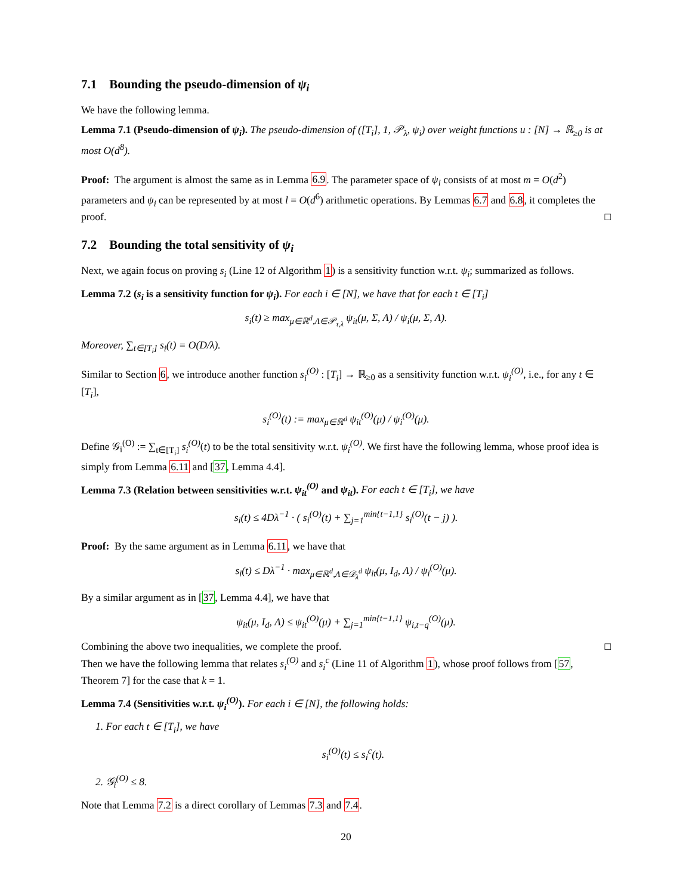7.1 Bounding the pseudo-dimension of ψ<sub>i</sub>
We have the following lemma.
Lemma 7.1 (Pseudo-dimension of ψ<sub>i</sub>). The pseudo-dimension of ([T<sub>i</sub>], 1, 𝒫<sub>λ</sub>, ψ<sub>i</sub>) over weight functions u : [N] → ℝ<sub>≥0</sub> is at most O(d<sup>8</sup>).
Proof: The argument is almost the same as in Lemma 6.9. The parameter space of ψ<sub>i</sub> consists of at most m = O(d<sup>2</sup>) parameters and ψ<sub>i</sub> can be represented by at most l = O(d<sup>6</sup>) arithmetic operations. By Lemmas 6.7 and 6.8, it completes the proof. □
7.2 Bounding the total sensitivity of ψ<sub>i</sub>
Next, we again focus on proving s<sub>i</sub> (Line 12 of Algorithm 1) is a sensitivity function w.r.t. ψ<sub>i</sub>; summarized as follows.
Lemma 7.2 (s<sub>i</sub> is a sensitivity function for ψ<sub>i</sub>). For each i ∈ [N], we have that for each t ∈ [T<sub>i</sub>]
s<sub>i</sub>(t) ≥ max<sub>μ∈ℝ<sup>d</sup>,Λ∈𝒫<sub>τ,λ</sub></sub> ψ<sub>it</sub>(μ, Σ, Λ) / ψ<sub>i</sub>(μ, Σ, Λ).
Moreover, ∑<sub>t∈[T<sub>i</sub>]</sub> s<sub>i</sub>(t) = O(D/λ).
Similar to Section 6, we introduce another function s<sub>i</sub><sup>(O)</sup> : [T<sub>i</sub>] → ℝ<sub>≥0</sub> as a sensitivity function w.r.t. ψ<sub>i</sub><sup>(O)</sup>, i.e., for any t ∈ [T<sub>i</sub>],
s<sub>i</sub><sup>(O)</sup>(t) := max<sub>μ∈ℝ<sup>d</sup></sub> ψ<sub>it</sub><sup>(O)</sup>(μ) / ψ<sub>i</sub><sup>(O)</sup>(μ).
Define 𝒢<sub>i</sub><sup>(O)</sup> := ∑<sub>t∈[T<sub>i</sub>]</sub> s<sub>i</sub><sup>(O)</sup>(t) to be the total sensitivity w.r.t. ψ<sub>i</sub><sup>(O)</sup>. We first have the following lemma, whose proof idea is simply from Lemma 6.11 and [37, Lemma 4.4].
Lemma 7.3 (Relation between sensitivities w.r.t. ψ<sub>it</sub><sup>(O)</sup> and ψ<sub>it</sub>). For each t ∈ [T<sub>i</sub>], we have
s<sub>i</sub>(t) ≤ 4Dλ<sup>−1</sup> · ( s<sub>i</sub><sup>(O)</sup>(t) + ∑<sub>j=1</sub><sup>min{t−1,1}</sup> s<sub>i</sub><sup>(O)</sup>(t − j) ).
Proof: By the same argument as in Lemma 6.11, we have that
s<sub>i</sub>(t) ≤ Dλ<sup>−1</sup> · max<sub>μ∈ℝ<sup>d</sup>,Λ∈𝒟<sub>λ</sub><sup>d</sup></sub> ψ<sub>it</sub>(μ, I<sub>d</sub>, Λ) / ψ<sub>i</sub><sup>(O)</sup>(μ).
By a similar argument as in [37, Lemma 4.4], we have that
ψ<sub>it</sub>(μ, I<sub>d</sub>, Λ) ≤ ψ<sub>it</sub><sup>(O)</sup>(μ) + ∑<sub>j=1</sub><sup>min{t−1,1}</sup> ψ<sub>i,t−q</sub><sup>(O)</sup>(μ).
Combining the above two inequalities, we complete the proof. □
Then we have the following lemma that relates s<sub>i</sub><sup>(O)</sup> and s<sub>i</sub><sup>c</sup> (Line 11 of Algorithm 1), whose proof follows from [57, Theorem 7] for the case that k = 1.
Lemma 7.4 (Sensitivities w.r.t. ψ<sub>i</sub><sup>(O)</sup>). For each i ∈ [N], the following holds:
1. For each t ∈ [T<sub>i</sub>], we have
s<sub>i</sub><sup>(O)</sup>(t) ≤ s<sub>i</sub><sup>c</sup>(t).
2. 𝒢<sub>i</sub><sup>(O)</sup> ≤ 8.
Note that Lemma 7.2 is a direct corollary of Lemmas 7.3 and 7.4.
20